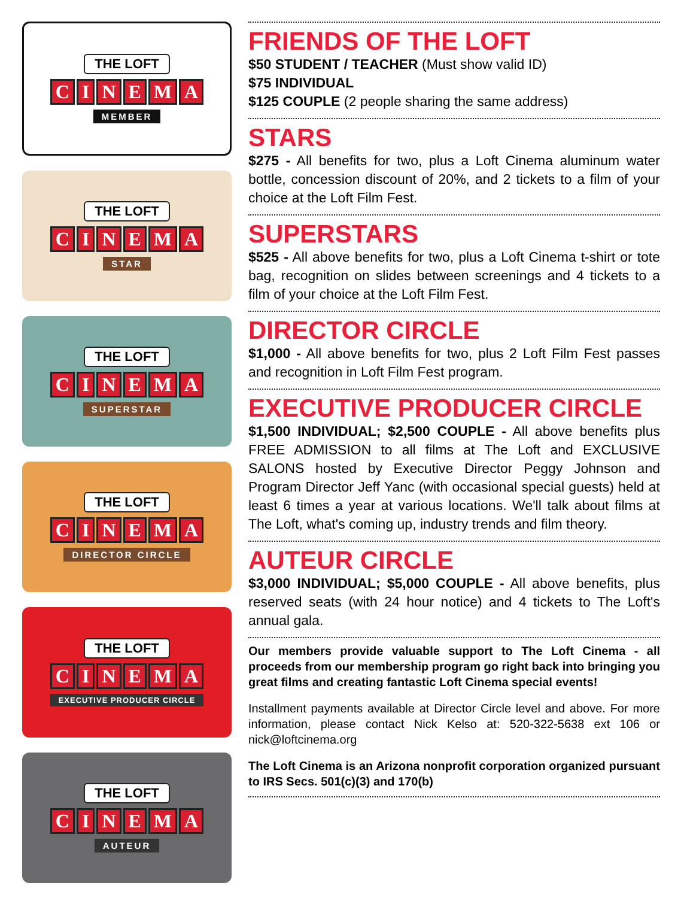THE LOFT
CINEMA
MEMBER
THE LOFT
CINEMA
STAR
THE LOFT
CINEMA
SUPERSTAR
THE LOFT
CINEMA
DIRECTOR CIRCLE
THE LOFT
CINEMA
EXECUTIVE PRODUCER CIRCLE
THE LOFT
CINEMA
AUTEUR
FRIENDS OF THE LOFT
$50 STUDENT / TEACHER (Must show valid ID)
$75 INDIVIDUAL
$125 COUPLE (2 people sharing the same address)
STARS
$275 - All benefits for two, plus a Loft Cinema aluminum water bottle, concession discount of 20%, and 2 tickets to a film of your choice at the Loft Film Fest.
SUPERSTARS
$525 - All above benefits for two, plus a Loft Cinema t-shirt or tote bag, recognition on slides between screenings and 4 tickets to a film of your choice at the Loft Film Fest.
DIRECTOR CIRCLE
$1,000 - All above benefits for two, plus 2 Loft Film Fest passes and recognition in Loft Film Fest program.
EXECUTIVE PRODUCER CIRCLE
$1,500 INDIVIDUAL; $2,500 COUPLE - All above benefits plus FREE ADMISSION to all films at The Loft and EXCLUSIVE SALONS hosted by Executive Director Peggy Johnson and Program Director Jeff Yanc (with occasional special guests) held at least 6 times a year at various locations. We'll talk about films at The Loft, what's coming up, industry trends and film theory.
AUTEUR CIRCLE
$3,000 INDIVIDUAL; $5,000 COUPLE - All above benefits, plus reserved seats (with 24 hour notice) and 4 tickets to The Loft's annual gala.
Our members provide valuable support to The Loft Cinema - all proceeds from our membership program go right back into bringing you great films and creating fantastic Loft Cinema special events!
Installment payments available at Director Circle level and above. For more information, please contact Nick Kelso at: 520-322-5638 ext 106 or nick@loftcinema.org
The Loft Cinema is an Arizona nonprofit corporation organized pursuant to IRS Secs. 501(c)(3) and 170(b)